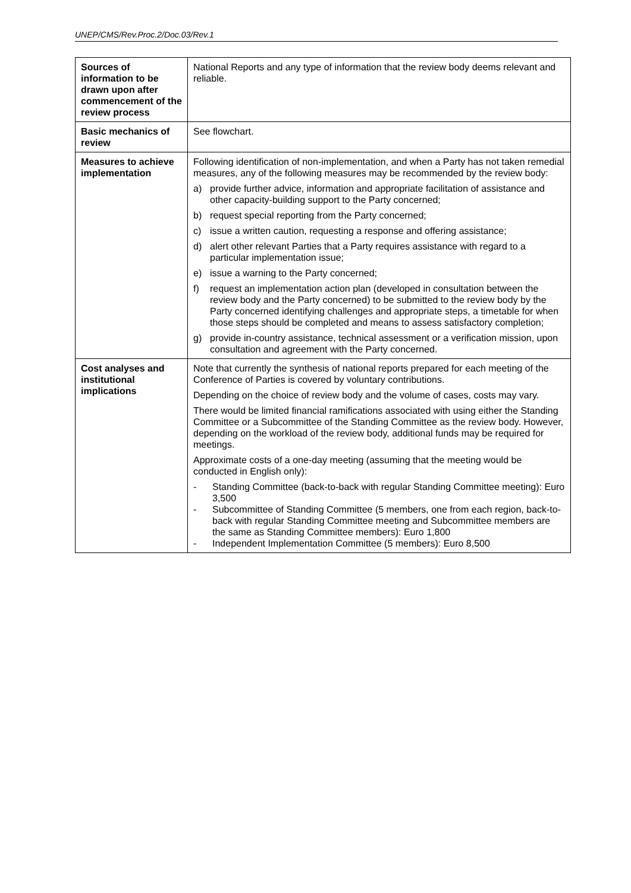UNEP/CMS/Rev.Proc.2/Doc.03/Rev.1
| Sources of information to be drawn upon after commencement of the review process | National Reports and any type of information that the review body deems relevant and reliable. |
| Basic mechanics of review | See flowchart. |
| Measures to achieve implementation | Following identification of non-implementation, and when a Party has not taken remedial measures, any of the following measures may be recommended by the review body: a) provide further advice, information and appropriate facilitation of assistance and other capacity-building support to the Party concerned; b) request special reporting from the Party concerned; c) issue a written caution, requesting a response and offering assistance; d) alert other relevant Parties that a Party requires assistance with regard to a particular implementation issue; e) issue a warning to the Party concerned; f) request an implementation action plan (developed in consultation between the review body and the Party concerned) to be submitted to the review body by the Party concerned identifying challenges and appropriate steps, a timetable for when those steps should be completed and means to assess satisfactory completion; g) provide in-country assistance, technical assessment or a verification mission, upon consultation and agreement with the Party concerned. |
| Cost analyses and institutional implications | Note that currently the synthesis of national reports prepared for each meeting of the Conference of Parties is covered by voluntary contributions. Depending on the choice of review body and the volume of cases, costs may vary. There would be limited financial ramifications associated with using either the Standing Committee or a Subcommittee of the Standing Committee as the review body. However, depending on the workload of the review body, additional funds may be required for meetings. Approximate costs of a one-day meeting (assuming that the meeting would be conducted in English only): - Standing Committee (back-to-back with regular Standing Committee meeting): Euro 3,500 - Subcommittee of Standing Committee (5 members, one from each region, back-to-back with regular Standing Committee meeting and Subcommittee members are the same as Standing Committee members): Euro 1,800 - Independent Implementation Committee (5 members): Euro 8,500 |